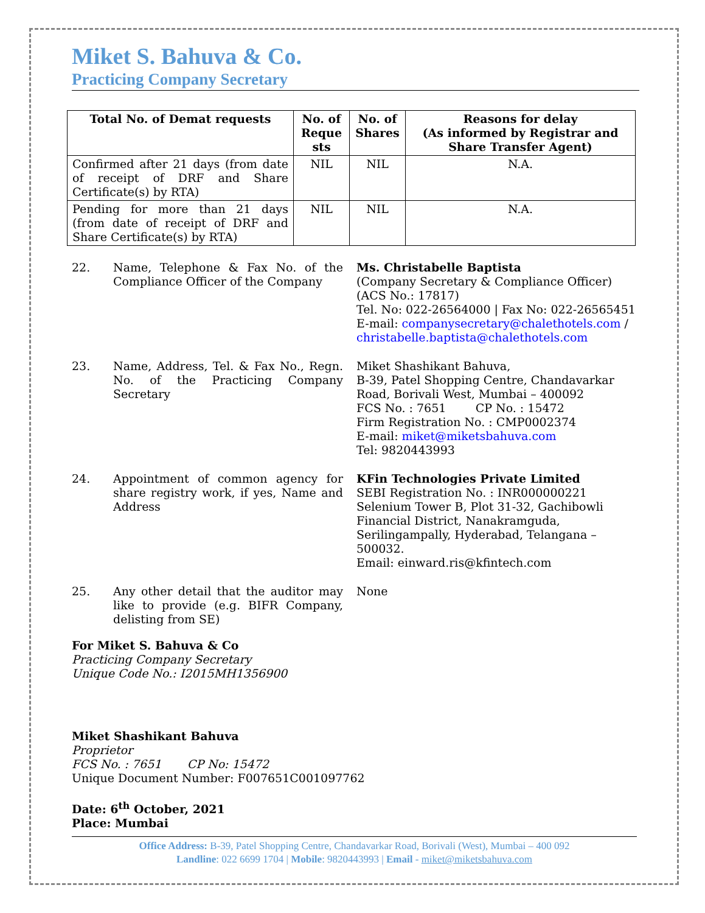Miket S. Bahuva & Co.
Practicing Company Secretary
| Total No. of Demat requests | No. of Reque sts | No. of Shares | Reasons for delay (As informed by Registrar and Share Transfer Agent) |
| --- | --- | --- | --- |
| Confirmed after 21 days (from date of receipt of DRF and Share Certificate(s) by RTA) | NIL | NIL | N.A. |
| Pending for more than 21 days (from date of receipt of DRF and Share Certificate(s) by RTA) | NIL | NIL | N.A. |
22. Name, Telephone & Fax No. of the Compliance Officer of the Company
Ms. Christabelle Baptista
(Company Secretary & Compliance Officer)
(ACS No.: 17817)
Tel. No: 022-26564000 | Fax No: 022-26565451
E-mail: companysecretary@chalethotels.com / christabelle.baptista@chalethotels.com
23. Name, Address, Tel. & Fax No., Regn. No. of the Practicing Company Secretary
Miket Shashikant Bahuva,
B-39, Patel Shopping Centre, Chandavarkar Road, Borivali West, Mumbai – 400092
FCS No. : 7651 CP No. : 15472
Firm Registration No. : CMP0002374
E-mail: miket@miketsbahuva.com
Tel: 9820443993
24. Appointment of common agency for share registry work, if yes, Name and Address
KFin Technologies Private Limited
SEBI Registration No. : INR000000221
Selenium Tower B, Plot 31-32, Gachibowli Financial District, Nanakramguda, Serilingampally, Hyderabad, Telangana – 500032.
Email: einward.ris@kfintech.com
25. Any other detail that the auditor may like to provide (e.g. BIFR Company, delisting from SE)
None
For Miket S. Bahuva & Co
Practicing Company Secretary
Unique Code No.: I2015MH1356900
Miket Shashikant Bahuva
Proprietor
FCS No. : 7651 CP No: 15472
Unique Document Number: F007651C001097762
Date: 6<sup>th</sup> October, 2021
Place: Mumbai
Office Address: B-39, Patel Shopping Centre, Chandavarkar Road, Borivali (West), Mumbai – 400 092
Landline: 022 6699 1704 | Mobile: 9820443993 | Email - miket@miketsbahuva.com